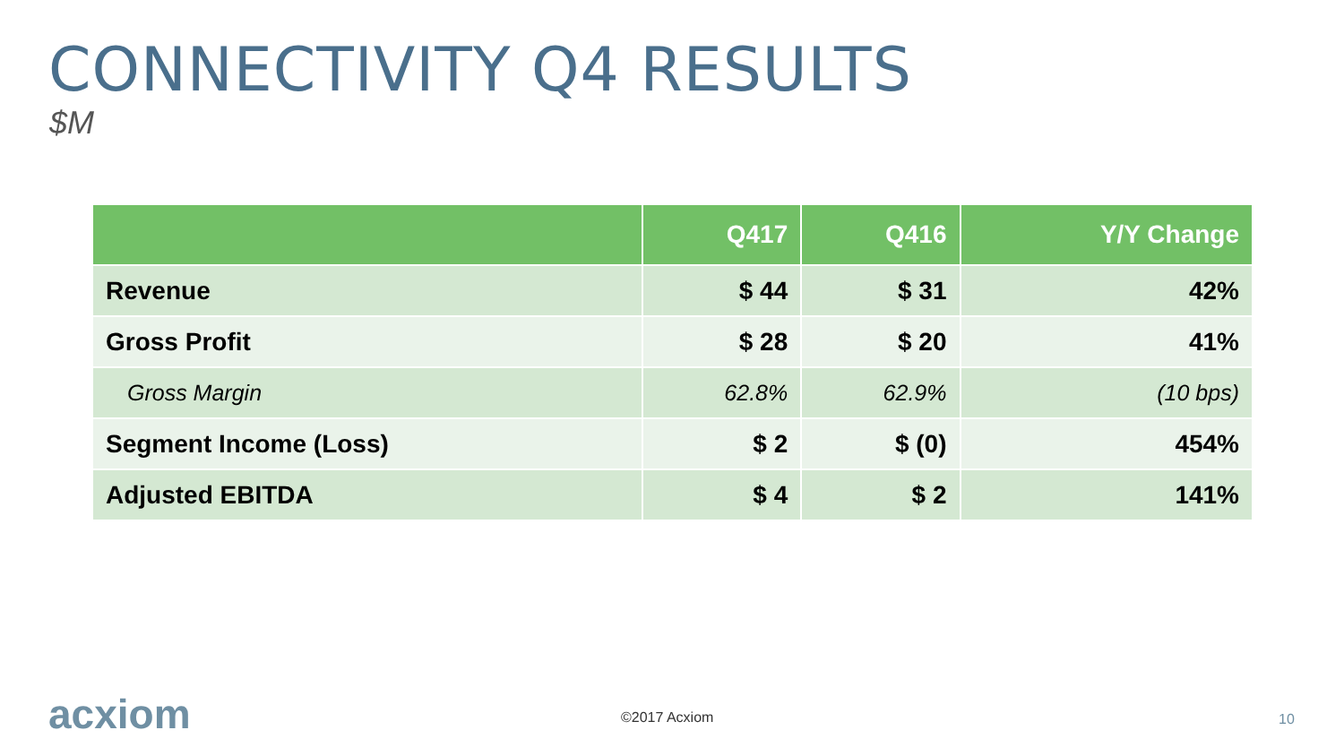CONNECTIVITY Q4 RESULTS
$M
| | Q417 | Q416 | Y/Y Change |
| --- | --- | --- | --- |
| Revenue | $ 44 | $ 31 | 42% |
| Gross Profit | $ 28 | $ 20 | 41% |
| Gross Margin | 62.8% | 62.9% | (10 bps) |
| Segment Income (Loss) | $ 2 | $ (0) | 454% |
| Adjusted EBITDA | $ 4 | $ 2 | 141% |
acxiom ©2017 Acxiom 10